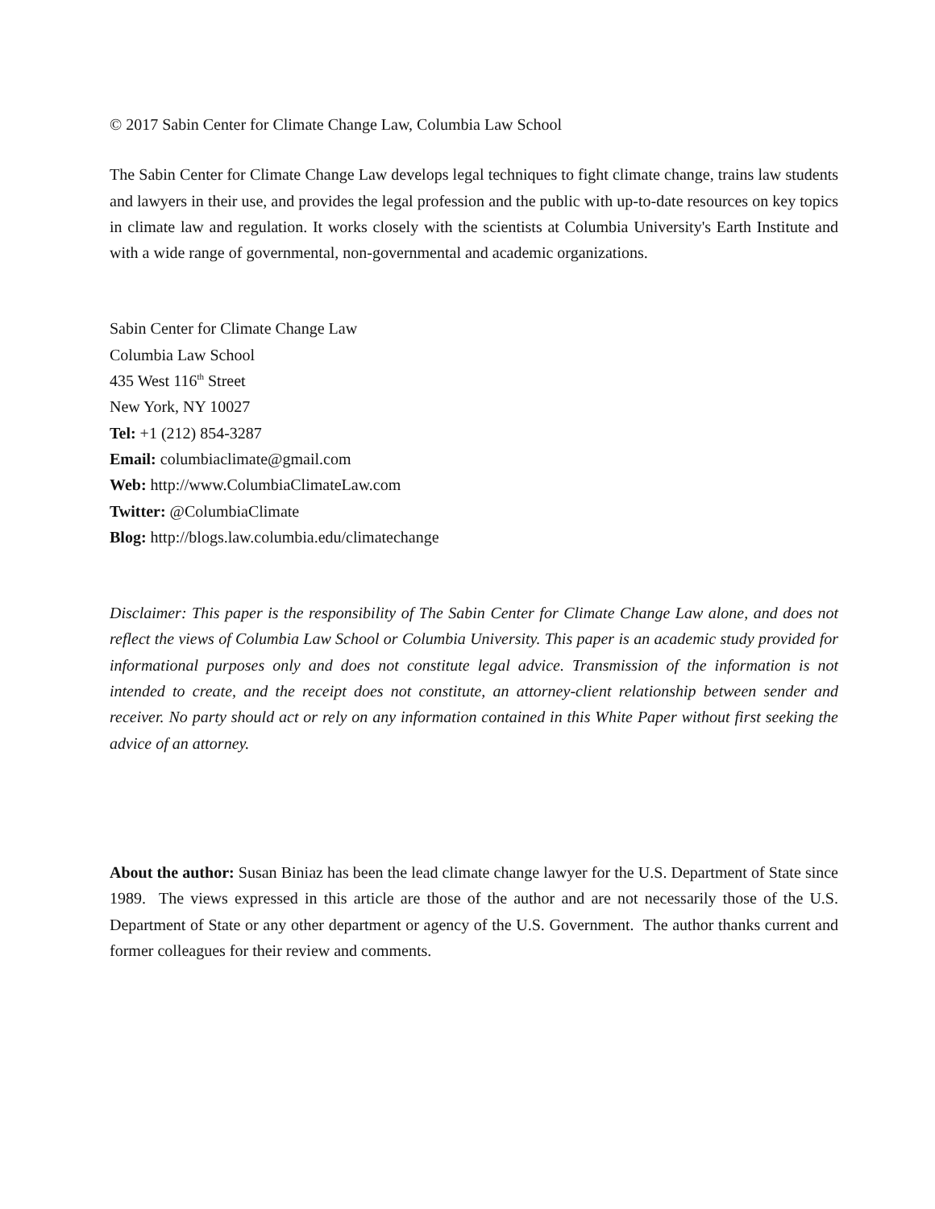© 2017 Sabin Center for Climate Change Law, Columbia Law School
The Sabin Center for Climate Change Law develops legal techniques to fight climate change, trains law students and lawyers in their use, and provides the legal profession and the public with up-to-date resources on key topics in climate law and regulation. It works closely with the scientists at Columbia University's Earth Institute and with a wide range of governmental, non-governmental and academic organizations.
Sabin Center for Climate Change Law
Columbia Law School
435 West 116<sup>th</sup> Street
New York, NY 10027
Tel: +1 (212) 854-3287
Email: columbiaclimate@gmail.com
Web: http://www.ColumbiaClimateLaw.com
Twitter: @ColumbiaClimate
Blog: http://blogs.law.columbia.edu/climatechange
Disclaimer: This paper is the responsibility of The Sabin Center for Climate Change Law alone, and does not reflect the views of Columbia Law School or Columbia University. This paper is an academic study provided for informational purposes only and does not constitute legal advice. Transmission of the information is not intended to create, and the receipt does not constitute, an attorney-client relationship between sender and receiver. No party should act or rely on any information contained in this White Paper without first seeking the advice of an attorney.
About the author: Susan Biniaz has been the lead climate change lawyer for the U.S. Department of State since 1989. The views expressed in this article are those of the author and are not necessarily those of the U.S. Department of State or any other department or agency of the U.S. Government. The author thanks current and former colleagues for their review and comments.